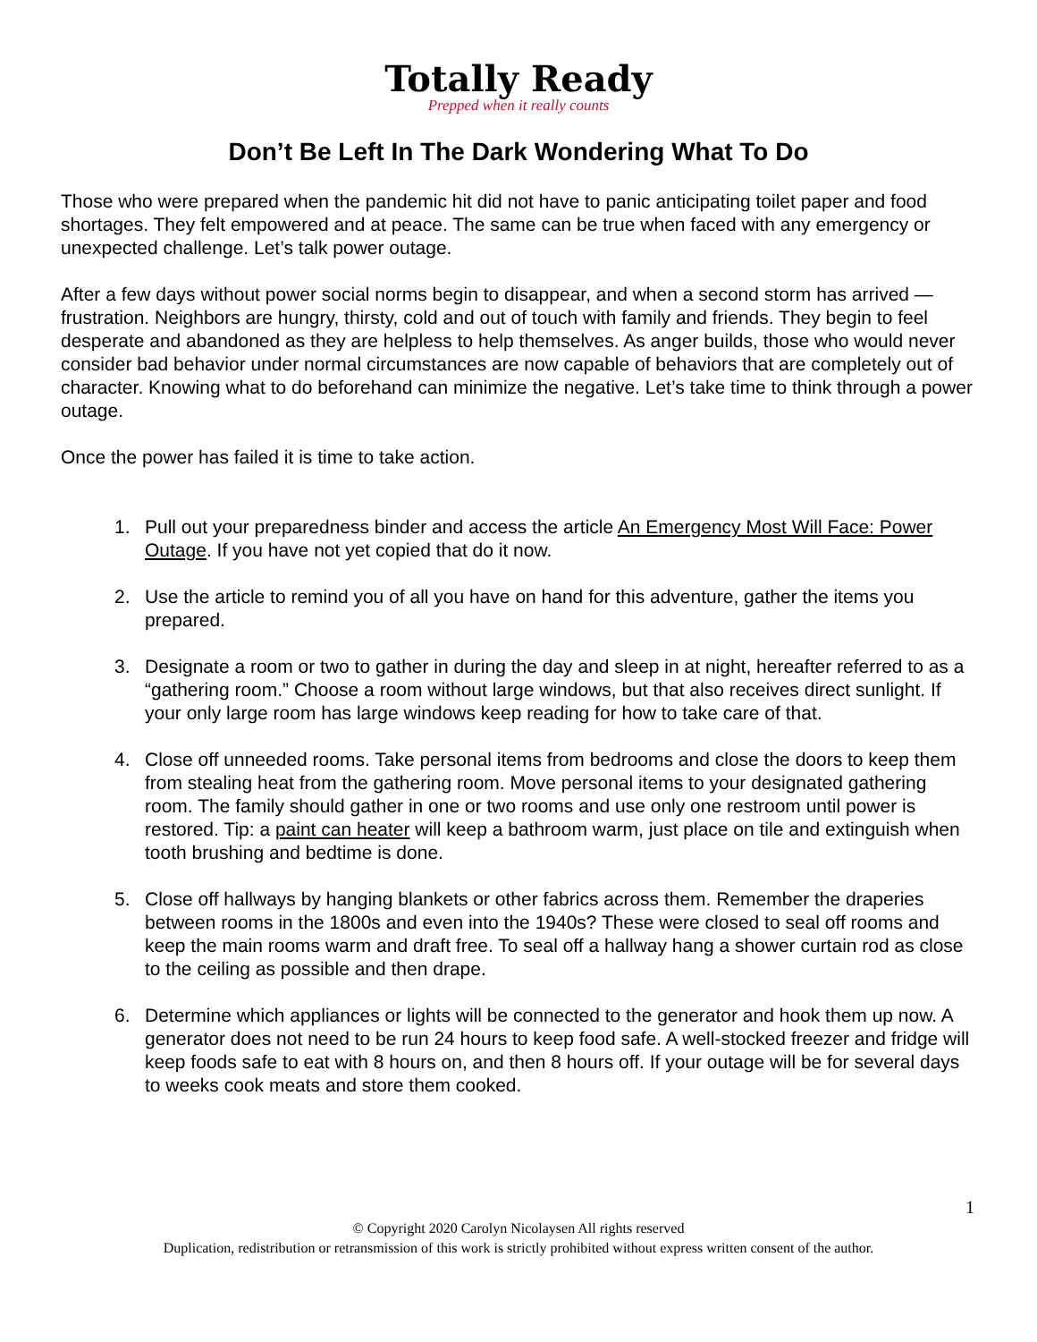Totally Ready
Prepped when it really counts
Don’t Be Left In The Dark Wondering What To Do
Those who were prepared when the pandemic hit did not have to panic anticipating toilet paper and food shortages. They felt empowered and at peace. The same can be true when faced with any emergency or unexpected challenge. Let’s talk power outage.
After a few days without power social norms begin to disappear, and when a second storm has arrived — frustration. Neighbors are hungry, thirsty, cold and out of touch with family and friends. They begin to feel desperate and abandoned as they are helpless to help themselves. As anger builds, those who would never consider bad behavior under normal circumstances are now capable of behaviors that are completely out of character. Knowing what to do beforehand can minimize the negative. Let’s take time to think through a power outage.
Once the power has failed it is time to take action.
1. Pull out your preparedness binder and access the article An Emergency Most Will Face: Power Outage. If you have not yet copied that do it now.
2. Use the article to remind you of all you have on hand for this adventure, gather the items you prepared.
3. Designate a room or two to gather in during the day and sleep in at night, hereafter referred to as a “gathering room.” Choose a room without large windows, but that also receives direct sunlight. If your only large room has large windows keep reading for how to take care of that.
4. Close off unneeded rooms. Take personal items from bedrooms and close the doors to keep them from stealing heat from the gathering room. Move personal items to your designated gathering room. The family should gather in one or two rooms and use only one restroom until power is restored. Tip: a paint can heater will keep a bathroom warm, just place on tile and extinguish when tooth brushing and bedtime is done.
5. Close off hallways by hanging blankets or other fabrics across them. Remember the draperies between rooms in the 1800s and even into the 1940s? These were closed to seal off rooms and keep the main rooms warm and draft free. To seal off a hallway hang a shower curtain rod as close to the ceiling as possible and then drape.
6. Determine which appliances or lights will be connected to the generator and hook them up now. A generator does not need to be run 24 hours to keep food safe. A well-stocked freezer and fridge will keep foods safe to eat with 8 hours on, and then 8 hours off. If your outage will be for several days to weeks cook meats and store them cooked.
1
© Copyright 2020 Carolyn Nicolaysen All rights reserved
Duplication, redistribution or retransmission of this work is strictly prohibited without express written consent of the author.